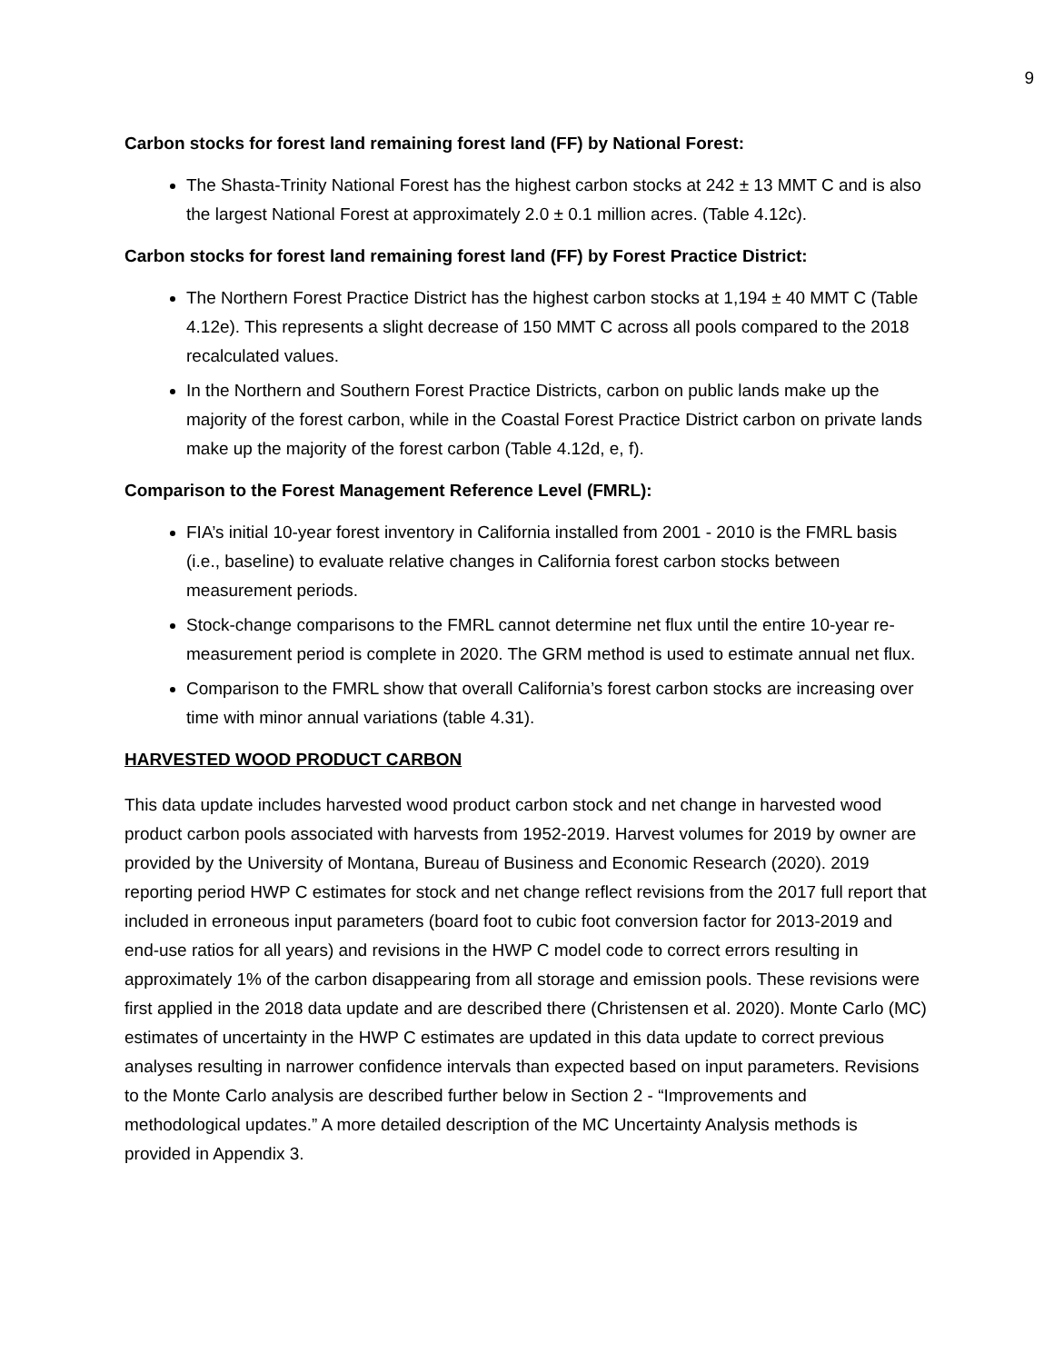9
Carbon stocks for forest land remaining forest land (FF) by National Forest:
The Shasta-Trinity National Forest has the highest carbon stocks at 242 ± 13 MMT C and is also the largest National Forest at approximately 2.0 ± 0.1 million acres. (Table 4.12c).
Carbon stocks for forest land remaining forest land (FF) by Forest Practice District:
The Northern Forest Practice District has the highest carbon stocks at 1,194 ± 40 MMT C (Table 4.12e). This represents a slight decrease of 150 MMT C across all pools compared to the 2018 recalculated values.
In the Northern and Southern Forest Practice Districts, carbon on public lands make up the majority of the forest carbon, while in the Coastal Forest Practice District carbon on private lands make up the majority of the forest carbon (Table 4.12d, e, f).
Comparison to the Forest Management Reference Level (FMRL):
FIA’s initial 10-year forest inventory in California installed from 2001 - 2010 is the FMRL basis (i.e., baseline) to evaluate relative changes in California forest carbon stocks between measurement periods.
Stock-change comparisons to the FMRL cannot determine net flux until the entire 10-year re-measurement period is complete in 2020. The GRM method is used to estimate annual net flux.
Comparison to the FMRL show that overall California’s forest carbon stocks are increasing over time with minor annual variations (table 4.31).
HARVESTED WOOD PRODUCT CARBON
This data update includes harvested wood product carbon stock and net change in harvested wood product carbon pools associated with harvests from 1952-2019. Harvest volumes for 2019 by owner are provided by the University of Montana, Bureau of Business and Economic Research (2020). 2019 reporting period HWP C estimates for stock and net change reflect revisions from the 2017 full report that included in erroneous input parameters (board foot to cubic foot conversion factor for 2013-2019 and end-use ratios for all years) and revisions in the HWP C model code to correct errors resulting in approximately 1% of the carbon disappearing from all storage and emission pools. These revisions were first applied in the 2018 data update and are described there (Christensen et al. 2020). Monte Carlo (MC) estimates of uncertainty in the HWP C estimates are updated in this data update to correct previous analyses resulting in narrower confidence intervals than expected based on input parameters. Revisions to the Monte Carlo analysis are described further below in Section 2 - “Improvements and methodological updates.” A more detailed description of the MC Uncertainty Analysis methods is provided in Appendix 3.